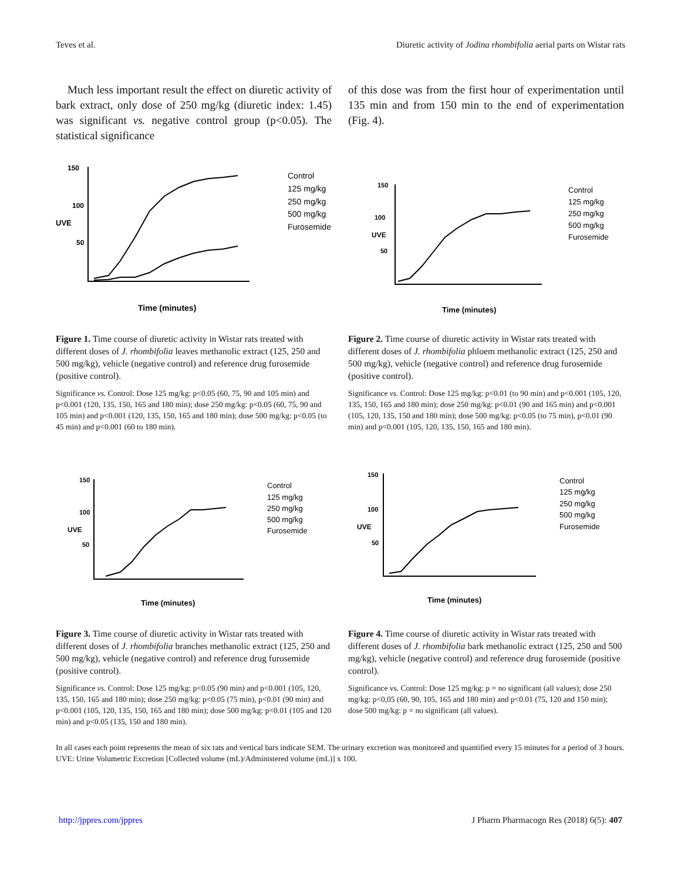Teves et al. Diuretic activity of Jodina rhombifolia aerial parts on Wistar rats
Much less important result the effect on diuretic activity of bark extract, only dose of 250 mg/kg (diuretic index: 1.45) was significant vs. negative control group (p<0.05). The statistical significance
of this dose was from the first hour of experimentation until 135 min and from 150 min to the end of experimentation (Fig. 4).
150
100
50
UVE
Time (minutes)
Control
125 mg/kg
250 mg/kg
500 mg/kg
Furosemide
Figure 1. Time course of diuretic activity in Wistar rats treated with different doses of J. rhombifolia leaves methanolic extract (125, 250 and 500 mg/kg), vehicle (negative control) and reference drug furosemide (positive control).
Significance vs. Control: Dose 125 mg/kg: p<0.05 (60, 75, 90 and 105 min) and p<0.001 (120, 135, 150, 165 and 180 min); dose 250 mg/kg: p<0.05 (60, 75, 90 and 105 min) and p<0.001 (120, 135, 150, 165 and 180 min); dose 500 mg/kg: p<0.05 (to 45 min) and p<0.001 (60 to 180 min).
150
100
50
UVE
Time (minutes)
Control
125 mg/kg
250 mg/kg
500 mg/kg
Furosemide
Figure 2. Time course of diuretic activity in Wistar rats treated with different doses of J. rhombifolia phloem methanolic extract (125, 250 and 500 mg/kg), vehicle (negative control) and reference drug furosemide (positive control).
Significance vs. Control: Dose 125 mg/kg: p<0.01 (to 90 min) and p<0.001 (105, 120, 135, 150, 165 and 180 min); dose 250 mg/kg: p<0.01 (90 and 165 min) and p<0.001 (105, 120, 135, 150 and 180 min); dose 500 mg/kg: p<0.05 (to 75 min), p<0.01 (90 min) and p<0.001 (105, 120, 135, 150, 165 and 180 min).
150
100
50
UVE
Time (minutes)
Control
125 mg/kg
250 mg/kg
500 mg/kg
Furosemide
Figure 3. Time course of diuretic activity in Wistar rats treated with different doses of J. rhombifolia branches methanolic extract (125, 250 and 500 mg/kg), vehicle (negative control) and reference drug furosemide (positive control).
Significance vs. Control: Dose 125 mg/kg: p<0.05 (90 min) and p<0.001 (105, 120, 135, 150, 165 and 180 min); dose 250 mg/kg: p<0.05 (75 min), p<0.01 (90 min) and p<0.001 (105, 120, 135, 150, 165 and 180 min); dose 500 mg/kg: p<0.01 (105 and 120 min) and p<0.05 (135, 150 and 180 min).
150
100
50
UVE
Time (minutes)
Control
125 mg/kg
250 mg/kg
500 mg/kg
Furosemide
Figure 4. Time course of diuretic activity in Wistar rats treated with different doses of J. rhombifolia bark methanolic extract (125, 250 and 500 mg/kg), vehicle (negative control) and reference drug furosemide (positive control).
Significance vs. Control: Dose 125 mg/kg: p = no significant (all values); dose 250 mg/kg: p<0,05 (60, 90, 105, 165 and 180 min) and p<0.01 (75, 120 and 150 min); dose 500 mg/kg: p = no significant (all values).
In all cases each point represents the mean of six rats and vertical bars indicate SEM. The urinary excretion was monitored and quantified every 15 minutes for a period of 3 hours. UVE: Urine Volumetric Excretion [Collected volume (mL)/Administered volume (mL)] x 100.
http://jppres.com/jppres J Pharm Pharmacogn Res (2018) 6(5): 407